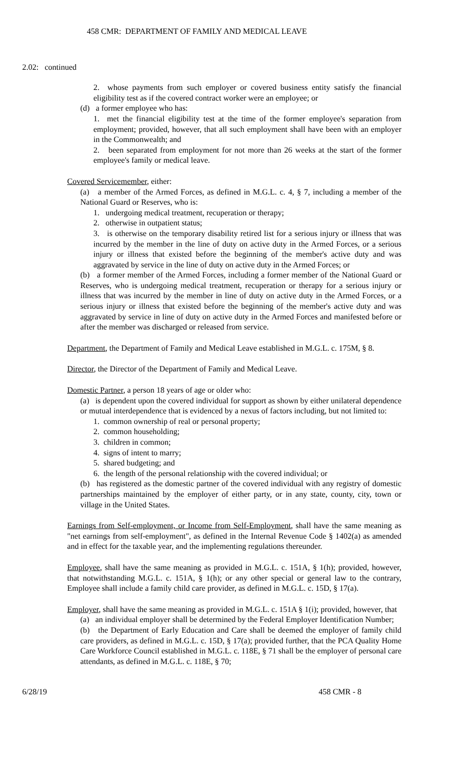458 CMR: DEPARTMENT OF FAMILY AND MEDICAL LEAVE
2.02: continued
2. whose payments from such employer or covered business entity satisfy the financial eligibility test as if the covered contract worker were an employee; or
(d) a former employee who has:
1. met the financial eligibility test at the time of the former employee's separation from employment; provided, however, that all such employment shall have been with an employer in the Commonwealth; and
2. been separated from employment for not more than 26 weeks at the start of the former employee's family or medical leave.
Covered Servicemember, either:
(a) a member of the Armed Forces, as defined in M.G.L. c. 4, § 7, including a member of the National Guard or Reserves, who is:
1. undergoing medical treatment, recuperation or therapy;
2. otherwise in outpatient status;
3. is otherwise on the temporary disability retired list for a serious injury or illness that was incurred by the member in the line of duty on active duty in the Armed Forces, or a serious injury or illness that existed before the beginning of the member's active duty and was aggravated by service in the line of duty on active duty in the Armed Forces; or
(b) a former member of the Armed Forces, including a former member of the National Guard or Reserves, who is undergoing medical treatment, recuperation or therapy for a serious injury or illness that was incurred by the member in line of duty on active duty in the Armed Forces, or a serious injury or illness that existed before the beginning of the member's active duty and was aggravated by service in line of duty on active duty in the Armed Forces and manifested before or after the member was discharged or released from service.
Department, the Department of Family and Medical Leave established in M.G.L. c. 175M, § 8.
Director, the Director of the Department of Family and Medical Leave.
Domestic Partner, a person 18 years of age or older who:
(a) is dependent upon the covered individual for support as shown by either unilateral dependence or mutual interdependence that is evidenced by a nexus of factors including, but not limited to:
1. common ownership of real or personal property;
2. common householding;
3. children in common;
4. signs of intent to marry;
5. shared budgeting; and
6. the length of the personal relationship with the covered individual; or
(b) has registered as the domestic partner of the covered individual with any registry of domestic partnerships maintained by the employer of either party, or in any state, county, city, town or village in the United States.
Earnings from Self-employment, or Income from Self-Employment, shall have the same meaning as "net earnings from self-employment", as defined in the Internal Revenue Code § 1402(a) as amended and in effect for the taxable year, and the implementing regulations thereunder.
Employee, shall have the same meaning as provided in M.G.L. c. 151A, § 1(h); provided, however, that notwithstanding M.G.L. c. 151A, § 1(h); or any other special or general law to the contrary, Employee shall include a family child care provider, as defined in M.G.L. c. 15D, § 17(a).
Employer, shall have the same meaning as provided in M.G.L. c. 151A § 1(i); provided, however, that
(a) an individual employer shall be determined by the Federal Employer Identification Number;
(b) the Department of Early Education and Care shall be deemed the employer of family child care providers, as defined in M.G.L. c. 15D, § 17(a); provided further, that the PCA Quality Home Care Workforce Council established in M.G.L. c. 118E, § 71 shall be the employer of personal care attendants, as defined in M.G.L. c. 118E, § 70;
6/28/19 458 CMR - 8